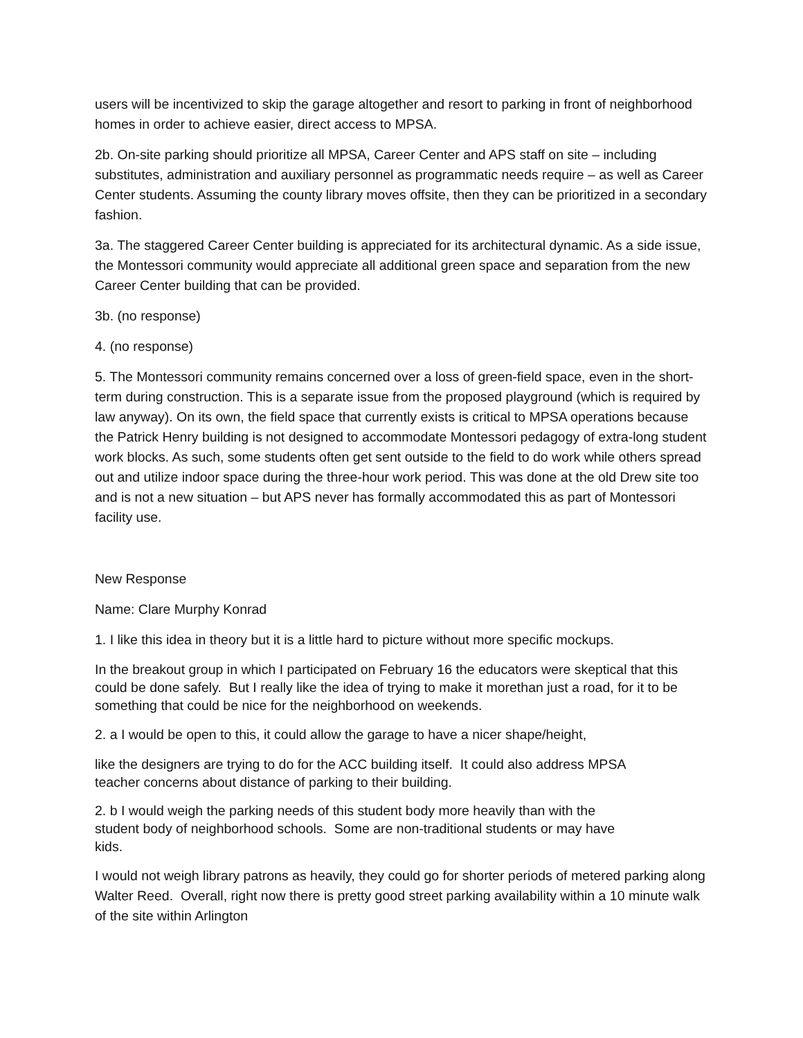users will be incentivized to skip the garage altogether and resort to parking in front of neighborhood homes in order to achieve easier, direct access to MPSA.
2b. On-site parking should prioritize all MPSA, Career Center and APS staff on site – including substitutes, administration and auxiliary personnel as programmatic needs require – as well as Career Center students. Assuming the county library moves offsite, then they can be prioritized in a secondary fashion.
3a. The staggered Career Center building is appreciated for its architectural dynamic. As a side issue, the Montessori community would appreciate all additional green space and separation from the new Career Center building that can be provided.
3b. (no response)
4. (no response)
5. The Montessori community remains concerned over a loss of green-field space, even in the short-term during construction. This is a separate issue from the proposed playground (which is required by law anyway). On its own, the field space that currently exists is critical to MPSA operations because the Patrick Henry building is not designed to accommodate Montessori pedagogy of extra-long student work blocks. As such, some students often get sent outside to the field to do work while others spread out and utilize indoor space during the three-hour work period. This was done at the old Drew site too and is not a new situation – but APS never has formally accommodated this as part of Montessori facility use.
New Response
Name: Clare Murphy Konrad
1. I like this idea in theory but it is a little hard to picture without more specific mockups.
In the breakout group in which I participated on February 16 the educators were skeptical that this could be done safely. But I really like the idea of trying to make it morethan just a road, for it to be something that could be nice for the neighborhood on weekends.
2. a I would be open to this, it could allow the garage to have a nicer shape/height,
like the designers are trying to do for the ACC building itself. It could also address MPSA
teacher concerns about distance of parking to their building.
2. b I would weigh the parking needs of this student body more heavily than with the
student body of neighborhood schools. Some are non-traditional students or may have
kids.
I would not weigh library patrons as heavily, they could go for shorter periods of metered parking along Walter Reed. Overall, right now there is pretty good street parking availability within a 10 minute walk of the site within Arlington